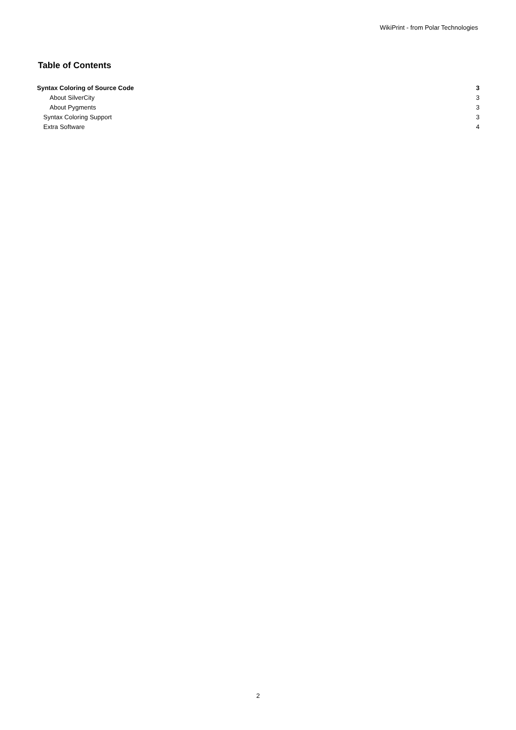WikiPrint - from Polar Technologies
Table of Contents
Syntax Coloring of Source Code 3
About SilverCity 3
About Pygments 3
Syntax Coloring Support 3
Extra Software 4
2